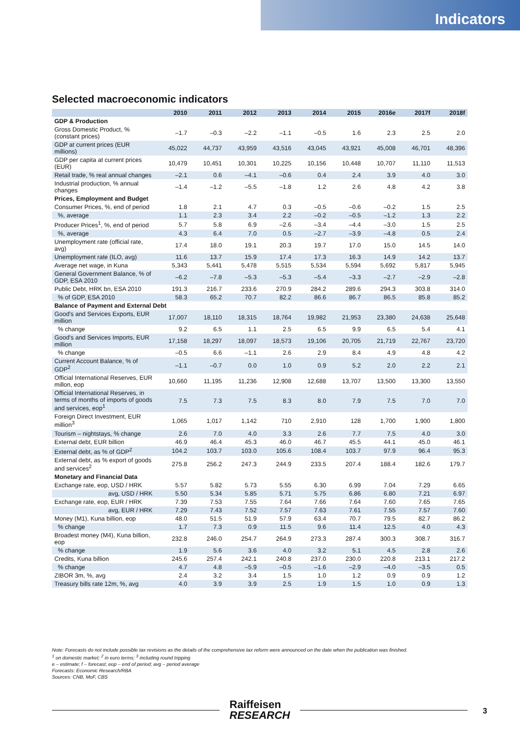Indicators
Selected macroeconomic indicators
| | 2010 | 2011 | 2012 | 2013 | 2014 | 2015 | 2016e | 2017f | 2018f |
| --- | --- | --- | --- | --- | --- | --- | --- | --- | --- |
| GDP & Production | | | | | | | | | |
| Gross Domestic Product, % (constant prices) | –1.7 | –0.3 | –2.2 | –1.1 | –0.5 | 1.6 | 2.3 | 2.5 | 2.0 |
| GDP at current prices (EUR millions) | 45,022 | 44,737 | 43,959 | 43,516 | 43,045 | 43,921 | 45,008 | 46,701 | 48,396 |
| GDP per capita at current prices (EUR) | 10,479 | 10,451 | 10,301 | 10,225 | 10,156 | 10,448 | 10,707 | 11,110 | 11,513 |
| Retail trade, % real annual changes | –2.1 | 0.6 | –4.1 | –0.6 | 0.4 | 2.4 | 3.9 | 4.0 | 3.0 |
| Industrial production, % annual changes | –1.4 | –1.2 | –5.5 | –1.8 | 1.2 | 2.6 | 4.8 | 4.2 | 3.8 |
| Prices, Employment and Budget | | | | | | | | | |
| Consumer Prices, %, end of period | 1.8 | 2.1 | 4.7 | 0.3 | –0.5 | –0.6 | –0.2 | 1.5 | 2.5 |
| %, average | 1.1 | 2.3 | 3.4 | 2.2 | –0.2 | –0.5 | –1.2 | 1.3 | 2.2 |
| Producer Prices<sup>1</sup>, %, end of period | 5.7 | 5.8 | 6.9 | –2.6 | –3.4 | –4.4 | –3.0 | 1.5 | 2.5 |
| %, average | 4.3 | 6.4 | 7.0 | 0.5 | –2.7 | –3.9 | –4.8 | 0.5 | 2.4 |
| Unemployment rate (official rate, avg) | 17.4 | 18.0 | 19.1 | 20.3 | 19.7 | 17.0 | 15.0 | 14.5 | 14.0 |
| Unemployment rate (ILO, avg) | 11.6 | 13.7 | 15.9 | 17.4 | 17.3 | 16.3 | 14.9 | 14.2 | 13.7 |
| Average net wage, in Kuna | 5,343 | 5,441 | 5,478 | 5,515 | 5,534 | 5,594 | 5,692 | 5,817 | 5,945 |
| General Government Balance, % of GDP, ESA 2010 | –6.2 | –7.8 | –5.3 | –5.3 | –5.4 | –3.3 | –2.7 | –2.9 | –2.8 |
| Public Debt, HRK bn, ESA 2010 | 191.3 | 216.7 | 233.6 | 270.9 | 284.2 | 289.6 | 294.3 | 303.8 | 314.0 |
| % of GDP, ESA 2010 | 58.3 | 65.2 | 70.7 | 82.2 | 86.6 | 86.7 | 86.5 | 85.8 | 85.2 |
| Balance of Payment and External Debt | | | | | | | | | |
| Good's and Services Exports, EUR million | 17,007 | 18,110 | 18,315 | 18,764 | 19,982 | 21,953 | 23,380 | 24,638 | 25,648 |
| % change | 9.2 | 6.5 | 1.1 | 2.5 | 6.5 | 9.9 | 6.5 | 5.4 | 4.1 |
| Good's and Services Imports, EUR million | 17,158 | 18,297 | 18,097 | 18,573 | 19,106 | 20,705 | 21,719 | 22,767 | 23,720 |
| % change | –0.5 | 6.6 | –1.1 | 2.6 | 2.9 | 8.4 | 4.9 | 4.8 | 4.2 |
| Current Account Balance, % of GDP<sup>2</sup> | –1.1 | –0.7 | 0.0 | 1.0 | 0.9 | 5.2 | 2.0 | 2.2 | 2.1 |
| Official International Reserves, EUR millon, eop | 10,660 | 11,195 | 11,236 | 12,908 | 12,688 | 13,707 | 13,500 | 13,300 | 13,550 |
| Official International Reserves, in terms of months of imports of goods and services, eop<sup>1</sup> | 7.5 | 7.3 | 7.5 | 8.3 | 8.0 | 7.9 | 7.5 | 7.0 | 7.0 |
| Foreign Direct Investment, EUR million<sup>3</sup> | 1,065 | 1,017 | 1,142 | 710 | 2,910 | 128 | 1,700 | 1,900 | 1,800 |
| Tourism – nightstays, % change | 2.6 | 7.0 | 4.0 | 3.3 | 2.6 | 7.7 | 7.5 | 4.0 | 3.0 |
| External debt, EUR billion | 46.9 | 46.4 | 45.3 | 46.0 | 46.7 | 45.5 | 44.1 | 45.0 | 46.1 |
| External debt, as % of GDP<sup>2</sup> | 104.2 | 103.7 | 103.0 | 105.6 | 108.4 | 103.7 | 97.9 | 96.4 | 95.3 |
| External debt, as % export of goods and services<sup>2</sup> | 275.8 | 256.2 | 247.3 | 244.9 | 233.5 | 207.4 | 188.4 | 182.6 | 179.7 |
| Monetary and Financial Data | | | | | | | | | |
| Exchange rate, eop, USD / HRK | 5.57 | 5.82 | 5.73 | 5.55 | 6.30 | 6.99 | 7.04 | 7.29 | 6.65 |
| avg, USD / HRK | 5.50 | 5.34 | 5.85 | 5.71 | 5.75 | 6.86 | 6.80 | 7.21 | 6.97 |
| Exchange rate, eop, EUR / HRK | 7.39 | 7.53 | 7.55 | 7.64 | 7.66 | 7.64 | 7.60 | 7.65 | 7.65 |
| avg, EUR / HRK | 7.29 | 7.43 | 7.52 | 7.57 | 7.63 | 7.61 | 7.55 | 7.57 | 7.60 |
| Money (M1), Kuna billion, eop | 48.0 | 51.5 | 51.9 | 57.9 | 63.4 | 70.7 | 79.5 | 82.7 | 86.2 |
| % change | 1.7 | 7.3 | 0.9 | 11.5 | 9.6 | 11.4 | 12.5 | 4.0 | 4.3 |
| Broadest money (M4), Kuna billion, eop | 232.8 | 246.0 | 254.7 | 264.9 | 273.3 | 287.4 | 300.3 | 308.7 | 316.7 |
| % change | 1.9 | 5.6 | 3.6 | 4.0 | 3.2 | 5.1 | 4.5 | 2.8 | 2.6 |
| Credits, Kuna billion | 245.6 | 257.4 | 242.1 | 240.8 | 237.0 | 230.0 | 220.8 | 213.1 | 217.2 |
| % change | 4.7 | 4.8 | –5.9 | –0.5 | –1.6 | –2.9 | –4.0 | –3.5 | 0.5 |
| ZIBOR 3m, %, avg | 2.4 | 3.2 | 3.4 | 1.5 | 1.0 | 1.2 | 0.9 | 0.9 | 1.2 |
| Treasury bills rate 12m, %, avg | 4.0 | 3.9 | 3.9 | 2.5 | 1.9 | 1.5 | 1.0 | 0.9 | 1.3 |
Note: Forecasts do not include possible tax revisions as the details of the comprehensive tax reform were announced on the date when the publication was finished.
<sup>1</sup> on domestic market; <sup>2</sup> in euro terms; <sup>3</sup> including round tripping
e – estimate; f – forecast; eop – end of period; avg – period average
Forecasts: Economic Research/RBA
Sources: CNB, MoF, CBS
Raiffeisen
RESEARCH
3